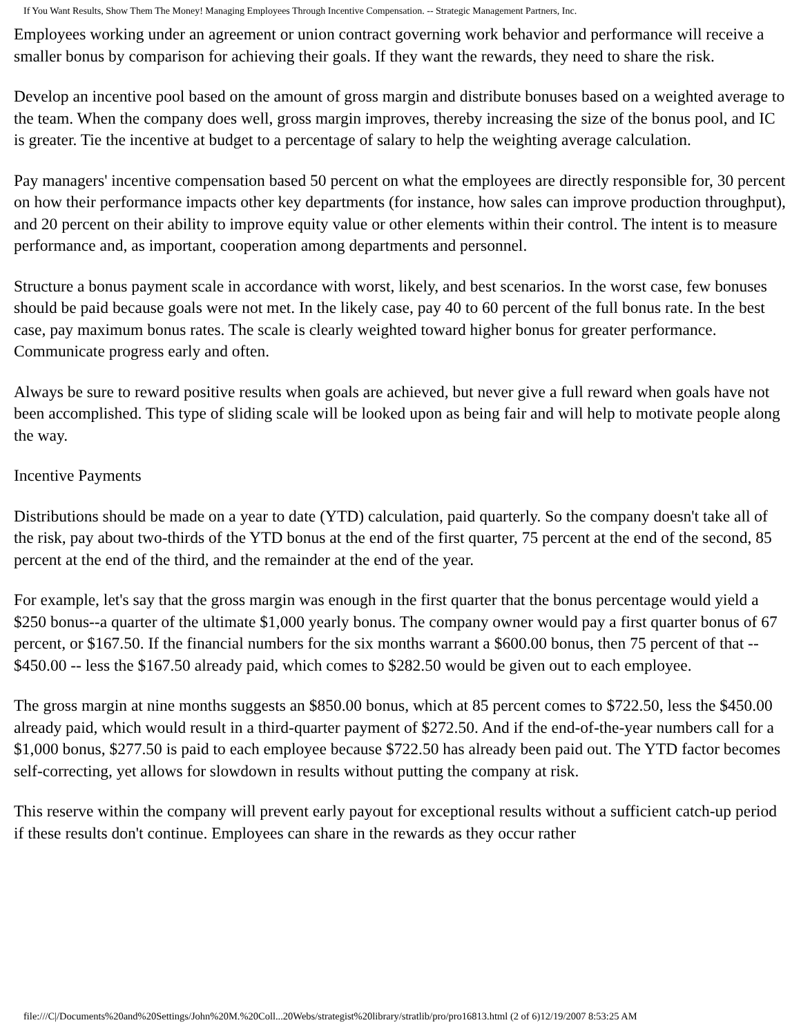If You Want Results, Show Them The Money! Managing Employees Through Incentive Compensation. -- Strategic Management Partners, Inc.
Employees working under an agreement or union contract governing work behavior and performance will receive a smaller bonus by comparison for achieving their goals. If they want the rewards, they need to share the risk.
Develop an incentive pool based on the amount of gross margin and distribute bonuses based on a weighted average to the team. When the company does well, gross margin improves, thereby increasing the size of the bonus pool, and IC is greater. Tie the incentive at budget to a percentage of salary to help the weighting average calculation.
Pay managers' incentive compensation based 50 percent on what the employees are directly responsible for, 30 percent on how their performance impacts other key departments (for instance, how sales can improve production throughput), and 20 percent on their ability to improve equity value or other elements within their control. The intent is to measure performance and, as important, cooperation among departments and personnel.
Structure a bonus payment scale in accordance with worst, likely, and best scenarios. In the worst case, few bonuses should be paid because goals were not met. In the likely case, pay 40 to 60 percent of the full bonus rate. In the best case, pay maximum bonus rates. The scale is clearly weighted toward higher bonus for greater performance. Communicate progress early and often.
Always be sure to reward positive results when goals are achieved, but never give a full reward when goals have not been accomplished. This type of sliding scale will be looked upon as being fair and will help to motivate people along the way.
Incentive Payments
Distributions should be made on a year to date (YTD) calculation, paid quarterly. So the company doesn't take all of the risk, pay about two-thirds of the YTD bonus at the end of the first quarter, 75 percent at the end of the second, 85 percent at the end of the third, and the remainder at the end of the year.
For example, let's say that the gross margin was enough in the first quarter that the bonus percentage would yield a $250 bonus--a quarter of the ultimate $1,000 yearly bonus. The company owner would pay a first quarter bonus of 67 percent, or $167.50. If the financial numbers for the six months warrant a $600.00 bonus, then 75 percent of that -- $450.00 -- less the $167.50 already paid, which comes to $282.50 would be given out to each employee.
The gross margin at nine months suggests an $850.00 bonus, which at 85 percent comes to $722.50, less the $450.00 already paid, which would result in a third-quarter payment of $272.50. And if the end-of-the-year numbers call for a $1,000 bonus, $277.50 is paid to each employee because $722.50 has already been paid out. The YTD factor becomes self-correcting, yet allows for slowdown in results without putting the company at risk.
This reserve within the company will prevent early payout for exceptional results without a sufficient catch-up period if these results don't continue. Employees can share in the rewards as they occur rather
file:///C|/Documents%20and%20Settings/John%20M.%20Coll...20Webs/strategist%20library/stratlib/pro/pro16813.html (2 of 6)12/19/2007 8:53:25 AM